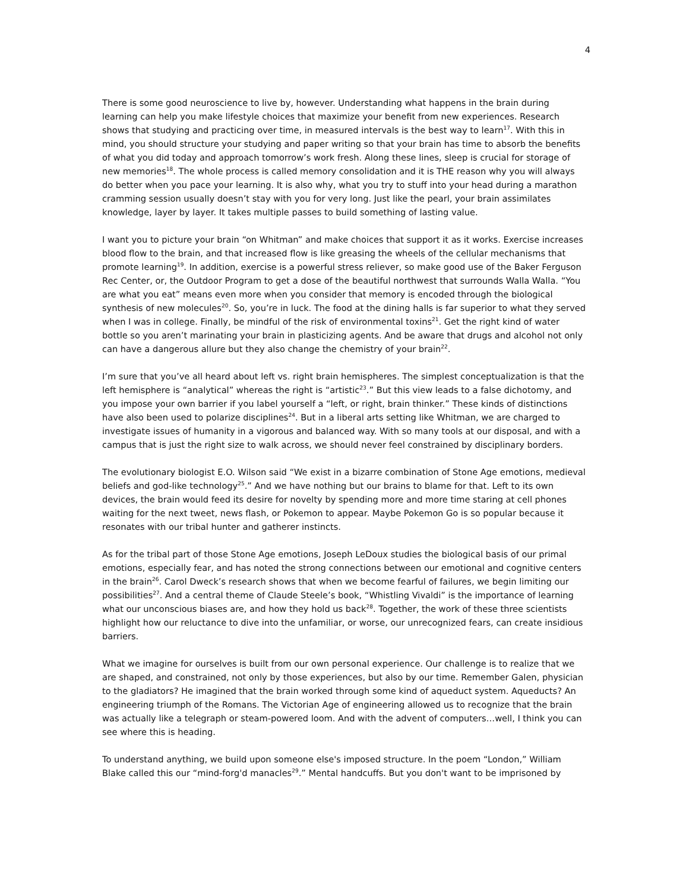4
There is some good neuroscience to live by, however. Understanding what happens in the brain during learning can help you make lifestyle choices that maximize your benefit from new experiences. Research shows that studying and practicing over time, in measured intervals is the best way to learn<sup>17</sup>. With this in mind, you should structure your studying and paper writing so that your brain has time to absorb the benefits of what you did today and approach tomorrow’s work fresh. Along these lines, sleep is crucial for storage of new memories<sup>18</sup>. The whole process is called memory consolidation and it is THE reason why you will always do better when you pace your learning. It is also why, what you try to stuff into your head during a marathon cramming session usually doesn’t stay with you for very long. Just like the pearl, your brain assimilates knowledge, layer by layer. It takes multiple passes to build something of lasting value.
I want you to picture your brain “on Whitman” and make choices that support it as it works. Exercise increases blood flow to the brain, and that increased flow is like greasing the wheels of the cellular mechanisms that promote learning<sup>19</sup>. In addition, exercise is a powerful stress reliever, so make good use of the Baker Ferguson Rec Center, or, the Outdoor Program to get a dose of the beautiful northwest that surrounds Walla Walla. “You are what you eat” means even more when you consider that memory is encoded through the biological synthesis of new molecules<sup>20</sup>. So, you’re in luck. The food at the dining halls is far superior to what they served when I was in college. Finally, be mindful of the risk of environmental toxins<sup>21</sup>. Get the right kind of water bottle so you aren’t marinating your brain in plasticizing agents. And be aware that drugs and alcohol not only can have a dangerous allure but they also change the chemistry of your brain<sup>22</sup>.
I’m sure that you’ve all heard about left vs. right brain hemispheres. The simplest conceptualization is that the left hemisphere is “analytical” whereas the right is “artistic<sup>23</sup>.” But this view leads to a false dichotomy, and you impose your own barrier if you label yourself a “left, or right, brain thinker.” These kinds of distinctions have also been used to polarize disciplines<sup>24</sup>. But in a liberal arts setting like Whitman, we are charged to investigate issues of humanity in a vigorous and balanced way. With so many tools at our disposal, and with a campus that is just the right size to walk across, we should never feel constrained by disciplinary borders.
The evolutionary biologist E.O. Wilson said “We exist in a bizarre combination of Stone Age emotions, medieval beliefs and god-like technology<sup>25</sup>.” And we have nothing but our brains to blame for that. Left to its own devices, the brain would feed its desire for novelty by spending more and more time staring at cell phones waiting for the next tweet, news flash, or Pokemon to appear. Maybe Pokemon Go is so popular because it resonates with our tribal hunter and gatherer instincts.
As for the tribal part of those Stone Age emotions, Joseph LeDoux studies the biological basis of our primal emotions, especially fear, and has noted the strong connections between our emotional and cognitive centers in the brain<sup>26</sup>. Carol Dweck’s research shows that when we become fearful of failures, we begin limiting our possibilities<sup>27</sup>. And a central theme of Claude Steele’s book, “Whistling Vivaldi” is the importance of learning what our unconscious biases are, and how they hold us back<sup>28</sup>. Together, the work of these three scientists highlight how our reluctance to dive into the unfamiliar, or worse, our unrecognized fears, can create insidious barriers.
What we imagine for ourselves is built from our own personal experience. Our challenge is to realize that we are shaped, and constrained, not only by those experiences, but also by our time. Remember Galen, physician to the gladiators? He imagined that the brain worked through some kind of aqueduct system. Aqueducts? An engineering triumph of the Romans. The Victorian Age of engineering allowed us to recognize that the brain was actually like a telegraph or steam-powered loom. And with the advent of computers…well, I think you can see where this is heading.
To understand anything, we build upon someone else's imposed structure. In the poem “London,” William Blake called this our “mind-forg'd manacles<sup>29</sup>.” Mental handcuffs. But you don't want to be imprisoned by